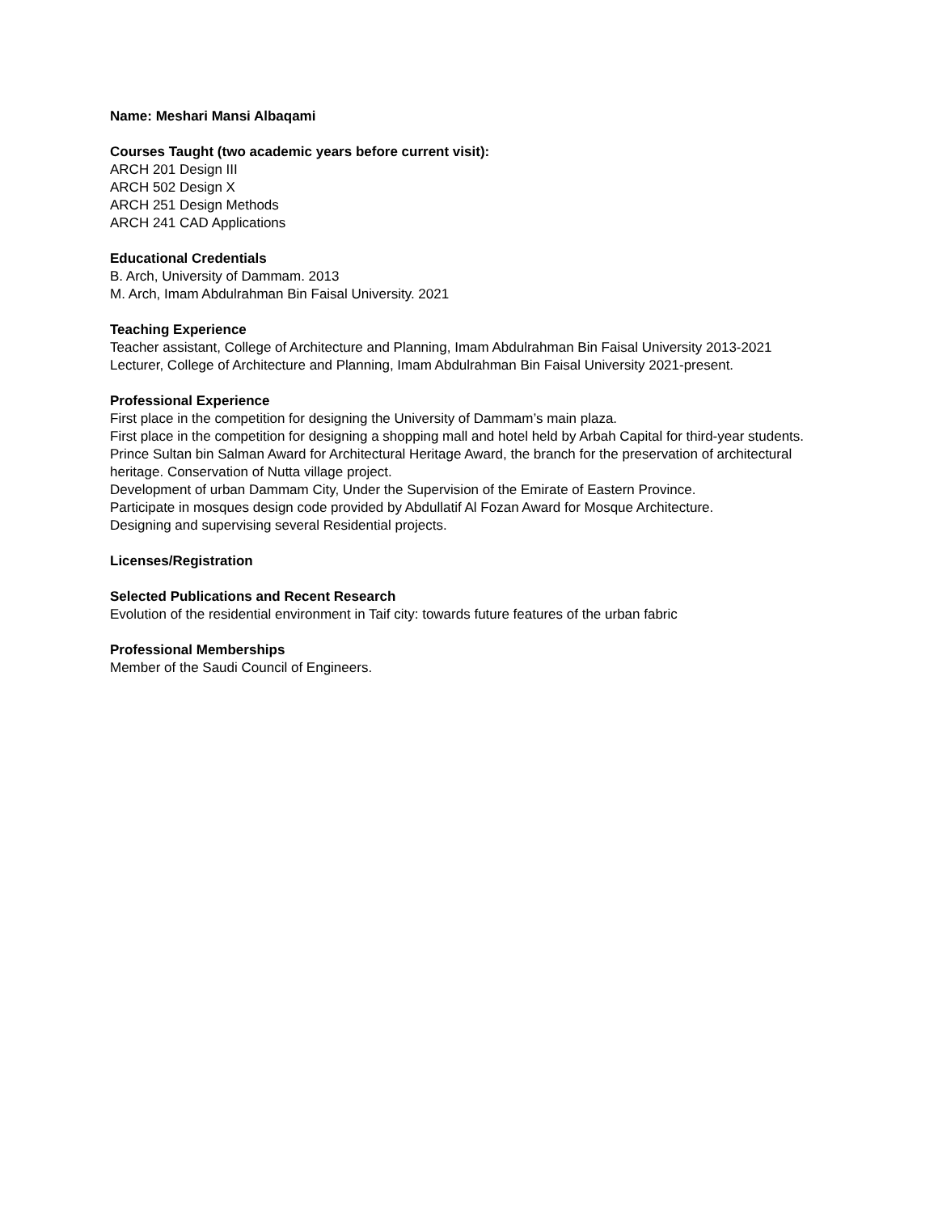Name: Meshari Mansi Albaqami
Courses Taught (two academic years before current visit):
ARCH 201 Design III
ARCH 502 Design X
ARCH 251 Design Methods
ARCH 241 CAD Applications
Educational Credentials
B. Arch, University of Dammam. 2013
M. Arch, Imam Abdulrahman Bin Faisal University. 2021
Teaching Experience
Teacher assistant, College of Architecture and Planning, Imam Abdulrahman Bin Faisal University 2013-2021
Lecturer, College of Architecture and Planning, Imam Abdulrahman Bin Faisal University 2021-present.
Professional Experience
First place in the competition for designing the University of Dammam’s main plaza.
First place in the competition for designing a shopping mall and hotel held by Arbah Capital for third-year students.
Prince Sultan bin Salman Award for Architectural Heritage Award, the branch for the preservation of architectural heritage. Conservation of Nutta village project.
Development of urban Dammam City, Under the Supervision of the Emirate of Eastern Province.
Participate in mosques design code provided by Abdullatif Al Fozan Award for Mosque Architecture.
Designing and supervising several Residential projects.
Licenses/Registration
Selected Publications and Recent Research
Evolution of the residential environment in Taif city: towards future features of the urban fabric
Professional Memberships
Member of the Saudi Council of Engineers.